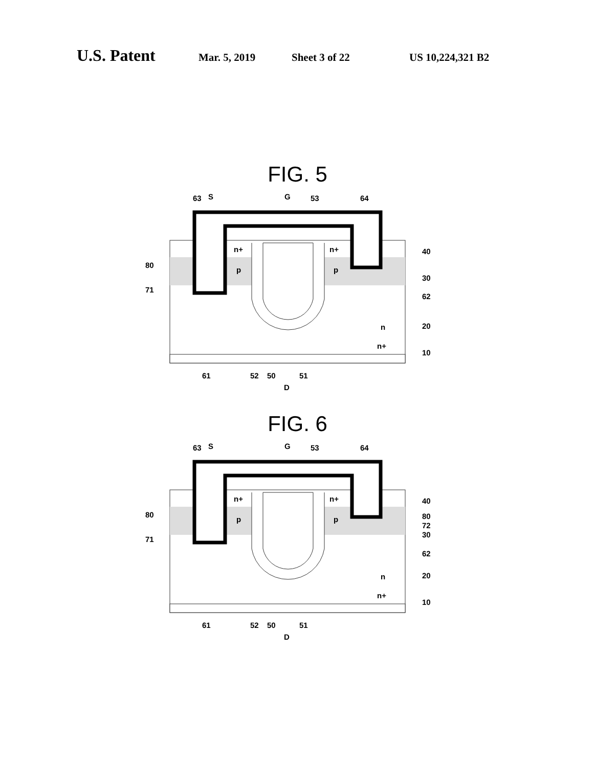U.S. Patent Mar. 5, 2019 Sheet 3 of 22 US 10,224,321 B2
FIG. 5
n+
n+
p
p
n
n+
63
S
G
53
64
40
30
62
20
10
80
71
61
52
50
51
D
FIG. 6
n+
n+
p
p
n
n+
63
S
G
53
64
40
80
72
30
62
20
10
80
71
61
52
50
51
D